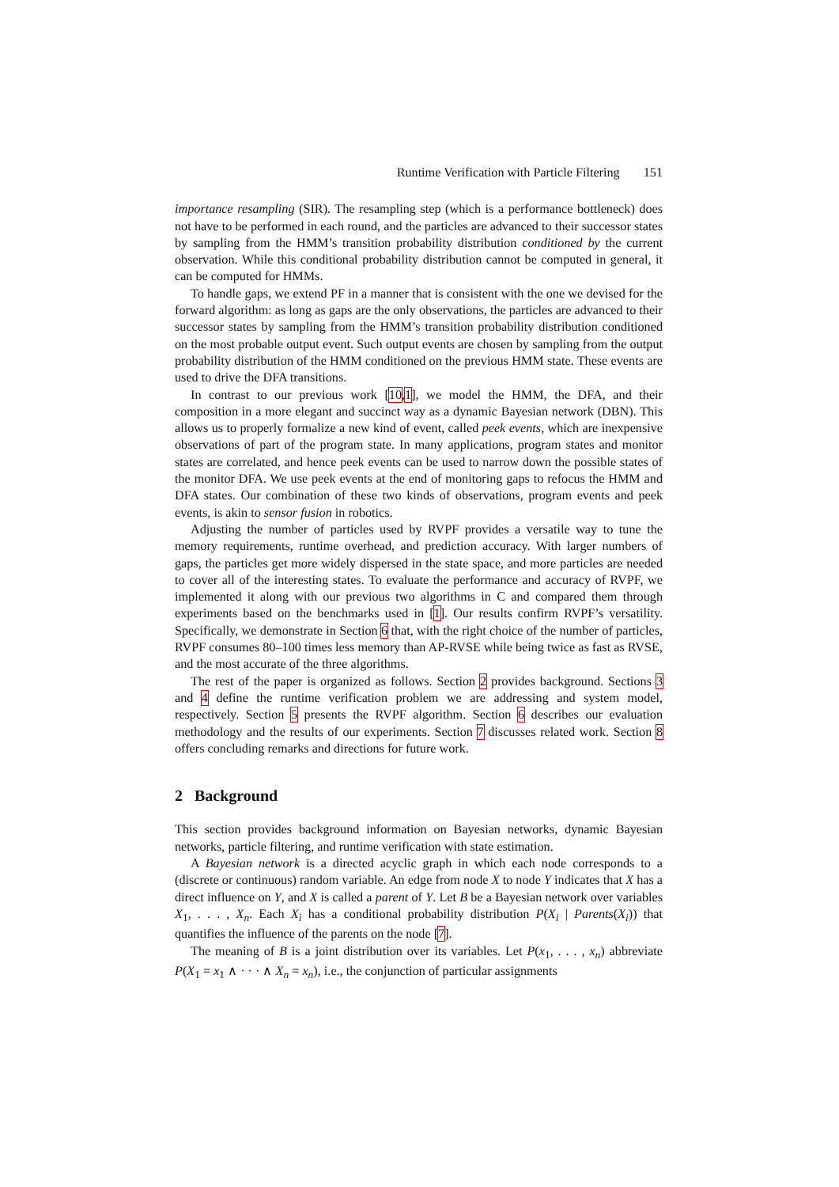Runtime Verification with Particle Filtering 151
importance resampling (SIR). The resampling step (which is a performance bottleneck) does not have to be performed in each round, and the particles are advanced to their successor states by sampling from the HMM’s transition probability distribution conditioned by the current observation. While this conditional probability distribution cannot be computed in general, it can be computed for HMMs.
To handle gaps, we extend PF in a manner that is consistent with the one we devised for the forward algorithm: as long as gaps are the only observations, the particles are advanced to their successor states by sampling from the HMM’s transition probability distribution conditioned on the most probable output event. Such output events are chosen by sampling from the output probability distribution of the HMM conditioned on the previous HMM state. These events are used to drive the DFA transitions.
In contrast to our previous work [10,1], we model the HMM, the DFA, and their composition in a more elegant and succinct way as a dynamic Bayesian network (DBN). This allows us to properly formalize a new kind of event, called peek events, which are inexpensive observations of part of the program state. In many applications, program states and monitor states are correlated, and hence peek events can be used to narrow down the possible states of the monitor DFA. We use peek events at the end of monitoring gaps to refocus the HMM and DFA states. Our combination of these two kinds of observations, program events and peek events, is akin to sensor fusion in robotics.
Adjusting the number of particles used by RVPF provides a versatile way to tune the memory requirements, runtime overhead, and prediction accuracy. With larger numbers of gaps, the particles get more widely dispersed in the state space, and more particles are needed to cover all of the interesting states. To evaluate the performance and accuracy of RVPF, we implemented it along with our previous two algorithms in C and compared them through experiments based on the benchmarks used in [1]. Our results confirm RVPF’s versatility. Specifically, we demonstrate in Section 6 that, with the right choice of the number of particles, RVPF consumes 80–100 times less memory than AP-RVSE while being twice as fast as RVSE, and the most accurate of the three algorithms.
The rest of the paper is organized as follows. Section 2 provides background. Sections 3 and 4 define the runtime verification problem we are addressing and system model, respectively. Section 5 presents the RVPF algorithm. Section 6 describes our evaluation methodology and the results of our experiments. Section 7 discusses related work. Section 8 offers concluding remarks and directions for future work.
2 Background
This section provides background information on Bayesian networks, dynamic Bayesian networks, particle filtering, and runtime verification with state estimation.
A Bayesian network is a directed acyclic graph in which each node corresponds to a (discrete or continuous) random variable. An edge from node X to node Y indicates that X has a direct influence on Y, and X is called a parent of Y. Let B be a Bayesian network over variables X<sub>1</sub>, . . . , X<sub>n</sub>. Each X<sub>i</sub> has a conditional probability distribution P(X<sub>i</sub> | Parents(X<sub>i</sub>)) that quantifies the influence of the parents on the node [7].
The meaning of B is a joint distribution over its variables. Let P(x<sub>1</sub>, . . . , x<sub>n</sub>) abbreviate P(X<sub>1</sub> = x<sub>1</sub> ∧ · · · ∧ X<sub>n</sub> = x<sub>n</sub>), i.e., the conjunction of particular assignments